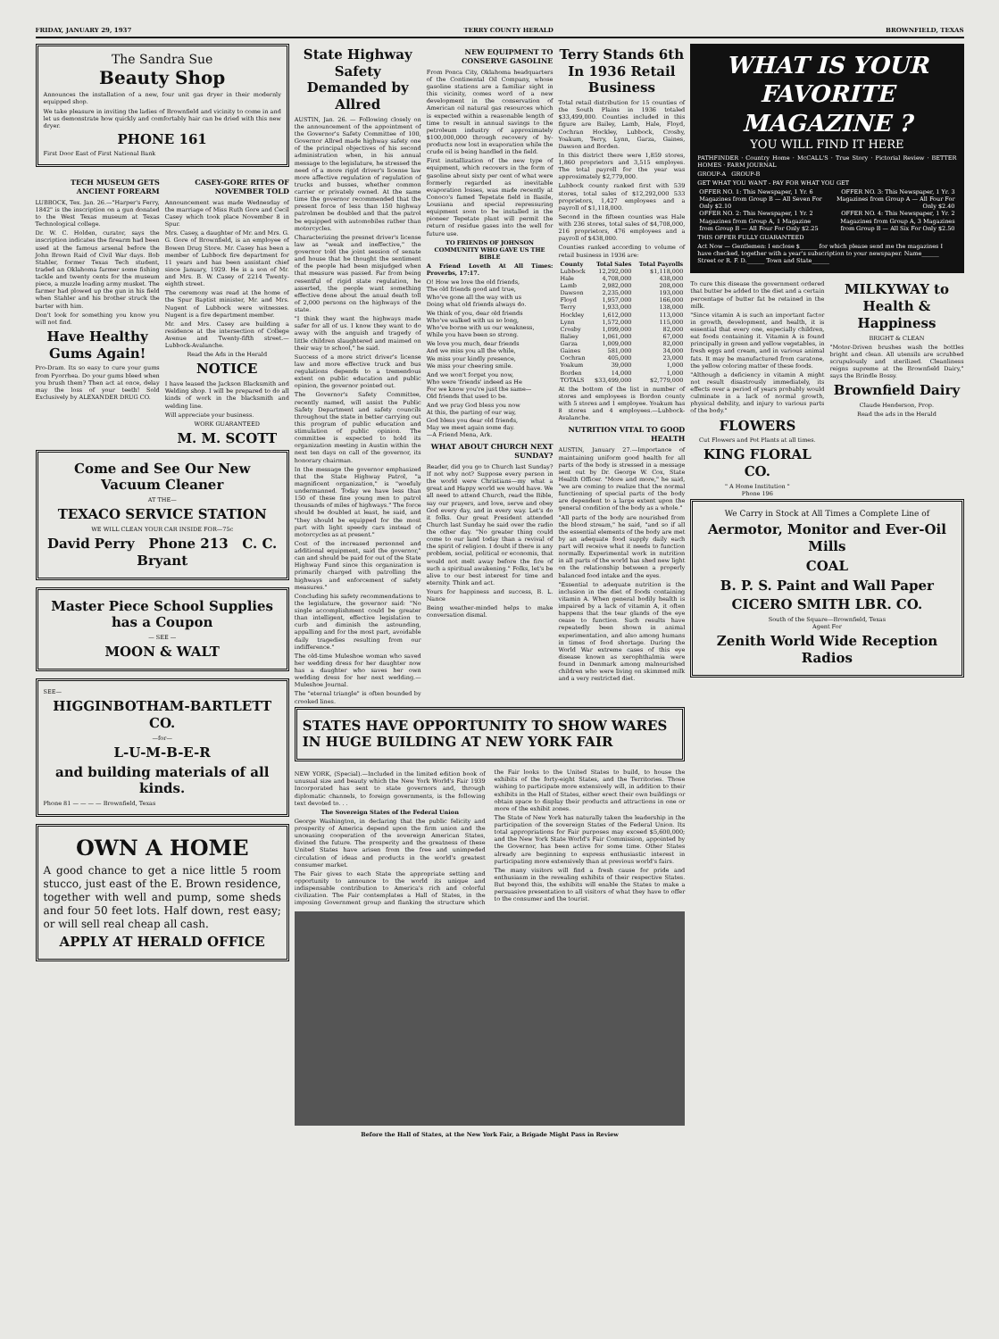FRIDAY, JANUARY 29, 1937 TERRY COUNTY HERALD BROWNFIELD, TEXAS
The Sandra Sue
Beauty Shop
Announces the installation of a new, four unit gas dryer in their modernly equipped shop.
We take pleasure in inviting the ladies of Brownfield and vicinity to come in and let us demonstrate how quickly and comfortably hair can be dried with this new dryer.
PHONE 161
First Door East of First National Bank
TECH MUSEUM GETS ANCIENT FOREARM
LUBBOCK, Tex. Jan. 26.—"Harper's Ferry, 1842" is the inscription on a gun donated to the West Texas museum at Texas Technological college.
Dr. W. C. Holden, curator, says the inscription indicates the firearm had been used at the famous arsenal before the John Brown Raid of Civil War days. Bob Stahler, former Texas Tech student, traded an Oklahoma farmer some fishing tackle and twenty cents for the museum piece, a muzzle loading army musket. The farmer had plowed up the gun in his field when Stahler and his brother struck the barter with him.
Don't look for something you know you will not find.
Have Healthy Gums Again!
Pro-Dram. Its so easy to cure your gums from Pyorrhea. Do your gums bleed when you brush them? Then act at once, delay may the loss of your teeth! Sold Exclusively by ALEXANDER DRUG CO.
CASEY-GORE RITES OF NOVEMBER TOLD
Announcement was made Wednesday of the marriage of Miss Ruth Gore and Cecil Casey which took place November 8 in Spur.
Mrs. Casey, a daughter of Mr. and Mrs. G. G. Gore of Brownfield, is an employee of Bowen Drug Store. Mr. Casey has been a member of Lubbock fire department for 11 years and has been assistant chief since January, 1929. He is a son of Mr. and Mrs. B. W. Casey of 2214 Twenty-eighth street.
The ceremony was read at the home of the Spur Baptist minister, Mr. and Mrs. Nugent of Lubbock were witnesses. Nugent is a fire department member.
Mr. and Mrs. Casey are building a residence at the intersection of College Avenue and Twenty-fifth street.—Lubbock-Avalanche.
Read the Ads in the Herald
NOTICE
I have leased the Jackson Blacksmith and Welding shop. I will be prepared to do all kinds of work in the blacksmith and welding line.
Will appreciate your business.
WORK GUARANTEED
M. M. SCOTT
Come and See Our New Vacuum Cleaner
AT THE—
TEXACO SERVICE STATION
WE WILL CLEAN YOUR CAR INSIDE FOR—75c
David Perry Phone 213 C. C. Bryant
Master Piece School Supplies has a Coupon
— SEE —
MOON & WALT
SEE—
HIGGINBOTHAM-BARTLETT CO.
—for—
L-U-M-B-E-R
and building materials of all kinds.
Phone 81 — — — — Brownfield, Texas
OWN A HOME
A good chance to get a nice little 5 room stucco, just east of the E. Brown residence, together with well and pump, some sheds and four 50 feet lots. Half down, rest easy; or will sell real cheap all cash.
APPLY AT HERALD OFFICE
State Highway Safety Demanded by Allred
AUSTIN, Jan. 26. — Following closely on the announcement of the appointment of the Governor's Safety Committee of 100, Governor Allred made highway safety one of the principal objectives of his second administration when, in his annual message to the legislature, he stressed the need of a more rigid driver's license law more affective regulation of regulation of trucks and busses, whether common carrier or privately owned. At the same time the governor recommended that the present force of less than 150 highway patrolmen be doubled and that the patrol be equipped with automobiles rather than motorcycles.
Characterizing the presnet driver's license law as "weak and ineffective," the governor told the joint session of senate and house that he thought the sentiment of the people had been misjudged when that measure was passed. Far from being resentful of rigid state regulation, he asserted, the people want something effective done about the anual death toll of 2,000 persons on the highways of the state.
"I think they want the highways made safer for all of us. I know they want to do away with the anguish and tragedy of little children slaughtered and maimed on their way to school," he said.
Success of a more strict driver's license law and more effective truck and bus regulations depends to a tremendous extent on public education and public opinion, the governor pointed out.
The Governor's Safety Committee, recently named, will assist the Public Safety Department and safety councils throughout the state in better carrying out this program of public education and stimulation of public opinion. The committee is expected to hold its organization meeting in Austin within the next ten days on call of the governor, its honorary chairman.
In the message the governor emphasized that the State Highway Patrol, "a magnificent organization," is "woefuly undermanned. Today we have less than 150 of these fine young men to patrol thousands of miles of highways." The force should be doubled at least, he said, and "they should be equipped for the most part with light speedy cars instead of motorcycles as at present."
Cost of the increased personnel and additional equipment, said the governor," can and should be paid for out of the State Highway Fund since this organization is primarily charged with patrolling the highways and enforcement of safety measures."
Concluding his safety recommendations to the legislature, the governor said: "No single accomplishment could be greater than intelligent, effective legislation to curb and diminish the astounding, appalling and for the most part, avoidable daily tragedies resulting from our indifference."
The old-time Muleshoe woman who saved her wedding dress for her daughter now has a daughter who saves her own wedding dress for her next wedding.—Muleshoe Journal.
The "eternal triangle" is often bounded by crooked lines.
NEW EQUIPMENT TO CONSERVE GASOLINE
From Ponca City, Oklahoma headquarters of the Continental Oil Company, whose gasoline stations are a familiar sight in this vicinity, comes word of a new development in the conservation of American oil natural gas resources which is expected within a reasonable length of time to result in annual savings to the petroleum industry of approximately $100,000,000 through recovery of by-products now lost in evaporation while the crude oil is being handled in the field.
First installization of the new type of equipment, which recovers in the form of gasoline about sixty per cent of what were formerly regarded as inevitable evaporation losses, was made recently at Conoco's famed Tepetate field in Basile, Lousiana and special repressuring equipment soon to be installed in the pioneer Tepetate plant will permit the return of residue gases into the well for future use.
TO FRIENDS OF JOHNSON COMMUNITY WHO GAVE US THE BIBLE
A Friend Loveth At All Times: Proverbs, 17:17.
O! How we love the old friends,
The old friends good and true,
Who've gone all the way with us
Doing what old friends always do.
We think of you, dear old friends
Who've walked with us so long,
Who've borne with us our weakness,
While you have been so strong.
We love you much, dear friends
And we miss you all the while,
We miss your kindly presence,
We miss your cheering smile.
And we won't forget you now,
Who were 'friends' indeed as He
For we know you're just the same—
Old friends that used to be.
And we pray God bless you now
At this, the parting of our way,
God bless you dear old friends,
May we meet again some day.
—A Friend Mena, Ark.
WHAT ABOUT CHURCH NEXT SUNDAY?
Reader, did you go to Church last Sunday? If not why not? Suppose every person in the world were Christians—my what a great and Happy world we would have. We all need to attend Church, read the Bible, say our prayers, and love, serve and obey God every day, and in every way. Let's do it folks. Our great President attended Church last Sunday he said over the radio the other day. "No greater thing could come to our land today than a revival of the spirit of religion. I doubt if there is any problem, social, political or economis, that would not melt away before the fire of such a spiritual awakening." Folks, let's be alive to our best interest for time and eternity. Think and act.
Yours for happiness and success, B. L. Nance
Being weather-minded helps to make conversation dismal.
Terry Stands 6th In 1936 Retail Business
Total retail distribution for 15 counties of the South Plains in 1936 totaled $33,499,000. Counties included in this figure are Bailey, Lamb, Hale, Floyd, Cochran Hockley, Lubbock, Crosby, Yoakum, Terry, Lynn, Garza, Gaines, Dawson and Borden.
In this district there were 1,859 stores, 1,860 proprietors and 3,515 employes. The total payroll for the year was approximately $2,779,000.
Lubbock county ranked first with 539 stores, total sales of $12,292,000 533 proprietors, 1,427 employees and a payroll of $1,118,000.
Second in the fifteen counties was Hale with 236 stores, total sales of $4,708,000, 216 proprietors, 476 employees and a payroll of $438,000.
Counties ranked according to volume of retail business in 1936 are:
| County | Total Sales | Total Payrolls |
| --- | --- | --- |
| Lubbock | 12,292,000 | $1,118,000 |
| Hale | 4,708,000 | 438,000 |
| Lamb | 2,982,000 | 208,000 |
| Dawson | 2,235,000 | 193,000 |
| Floyd | 1,957,000 | 166,000 |
| Terry | 1,933,000 | 138,000 |
| Hockley | 1,612,000 | 113,000 |
| Lynn | 1,572,000 | 115,000 |
| Crosby | 1,099,000 | 82,000 |
| Baliey | 1,061,000 | 67,000 |
| Garza | 1,009,000 | 82,000 |
| Gaines | 581,000 | 34,000 |
| Cochran | 405,000 | 23,000 |
| Yoakum | 39,000 | 1,000 |
| Borden | 14,000 | 1,000 |
| TOTALS | $33,499,000 | $2,779,000 |
At the bottom of the list in number of stores and employees is Bordon county with 5 stores and 1 employee. Yoakum has 8 stores and 4 employees.—Lubbock-Avalanche.
NUTRITION VITAL TO GOOD HEALTH
AUSTIN, January 27.—Importance of maintaining uniform good health for all parts of the body is stressed in a message sent out by Dr. George W. Cox, State Health Officer. "More and more," he said, "we are coming to realize that the normal functioning of special parts of the body are dependent to a large extent upon the general condition of the body as a whole."
"All parts of the body are nourished from the blood stream," he said, "and so if all the essential elements of the body are met by an adequate food supply daily each part will receive what it needs to function normally. Experimental work in nutrition in all parts of the world has shed new light on the relationship between a properly balanced food intake and the eyes.
"Essential to adequate nutrition is the inclusion in the diet of foods containing vitamin A. When general bodily health is impaired by a lack of vitamin A, it often happens that the tear glands of the eye cease to function. Such results have repeatedly been shown in animal experimentation, and also among humans in times of food shortage. During the World War extreme cases of this eye disease known as xerophthalmia were found in Denmark among malnourished children who were living on skimmed milk and a very restricted diet.
STATES HAVE OPPORTUNITY TO SHOW WARES IN HUGE BUILDING AT NEW YORK FAIR
NEW YORK, (Special).—Included in the limited edition book of unusual size and beauty which the New York World's Fair 1939 Incorporated has sent to state governors and, through diplomatic channels, to foreign governments, is the following text devoted to. . .
The Sovereign States of the Federal Union
George Washington, in declaring that the public felicity and prosperity of America depend upon the firm union and the unceasing cooperation of the sovereign American States, divined the future. The prosperity and the greatness of these United States have arisen from the free and unimpeded circulation of ideas and products in the world's greatest consumer market.
The Fair gives to each State the appropriate setting and opportunity to announce to the world its unique and indispensable contribution to America's rich and colorful civilization. The Fair contemplates a Hall of States, in the imposing Government group and flanking the structure which the Fair looks to the United States to build, to house the exhibits of the forty-eight States, and the Territories. Those wishing to participate more extensively will, in addition to their exhibits in the Hall of States, either erect their own buildings or obtain space to display their products and attractions in one or more of the exhibit zones.
The State of New York has naturally taken the leadership in the participation of the sovereign States of the Federal Union. Its total appropriations for Fair purposes may exceed $5,600,000; and the New York State World's Fair Commission, appointed by the Governor, has been active for some time. Other States already are beginning to express enthusiastic interest in participating more extensively than at previous world's fairs.
The many visitors will find a fresh cause for pride and enthusiasm in the revealing exhibits of their respective States. But beyond this, the exhibits will enable the States to make a persuasive presentation to all visitors of what they have to offer to the consumer and the tourist.
Before the Hall of States, at the New York Fair, a Brigade Might Pass in Review
WHAT IS YOUR FAVORITE MAGAZINE ?
YOU WILL FIND IT HERE
PATHFINDER · Country Home · McCALL'S · True Story · Pictorial Review · BETTER HOMES · FARM JOURNAL
GROUP-A GROUP-B
GET WHAT YOU WANT - PAY FOR WHAT YOU GET
| OFFER NO. 1: This Newspaper, 1 Yr. 6 Magazines from Group B — All Seven For Only $2.10 | OFFER NO. 3: This Newspaper, 1 Yr. 3 Magazines from Group A — All Four For Only $2.40 |
| OFFER NO. 2: This Newspaper, 1 Yr. 2 Magazines from Group A, 1 Magazine from Group B — All Four For Only $2.25 | OFFER NO. 4: This Newspaper, 1 Yr. 2 Magazines from Group A, 3 Magazines from Group B — All Six For Only $2.50 |
THIS OFFER FULLY GUARANTEED
Act Now — Gentlemen: I enclose $______ for which please send me the magazines I have checked, together with a year's subscription to your newspaper. Name______ Street or R. F. D.______ Town and State______
To cure this disease the government ordered that butter be added to the diet and a certain percentage of butter fat be retained in the milk.
"Since vitamin A is such an important factor in growth, development, and health, it is essential that every one, especially children, eat foods containing it. Vitamin A is found principally in green and yellow vegetables, in fresh eggs and cream, and in various animal fats. It may be manufactured from caratone, the yellow coloring matter of these foods.
"Although a deficiency in vitamin A might not result disastrously immediately, its effects over a period of years probably would culminate in a lack of normal growth, physical debility, and injury to various parts of the body."
FLOWERS
Cut Flowers and Pot Plants at all times.
KING FLORAL CO.
" A Home Institution "
Phone 196
MILKYWAY to Health & Happiness
BRIGHT & CLEAN
"Motor-Driven brushes wash the bottles bright and clean. All utensils are scrubbed scrupulously and sterilized. Cleanliness reigns supreme at the Brownfield Dairy," says the Brindle Bossy.
Brownfield Dairy
Claude Henderson, Prop.
Read the ads in the Herald
We Carry in Stock at All Times a Complete Line of
Aermotor, Monitor and Ever-Oil Mills
COAL
B. P. S. Paint and Wall Paper
CICERO SMITH LBR. CO.
South of the Square—Brownfield, Texas
Agent For
Zenith World Wide Reception Radios